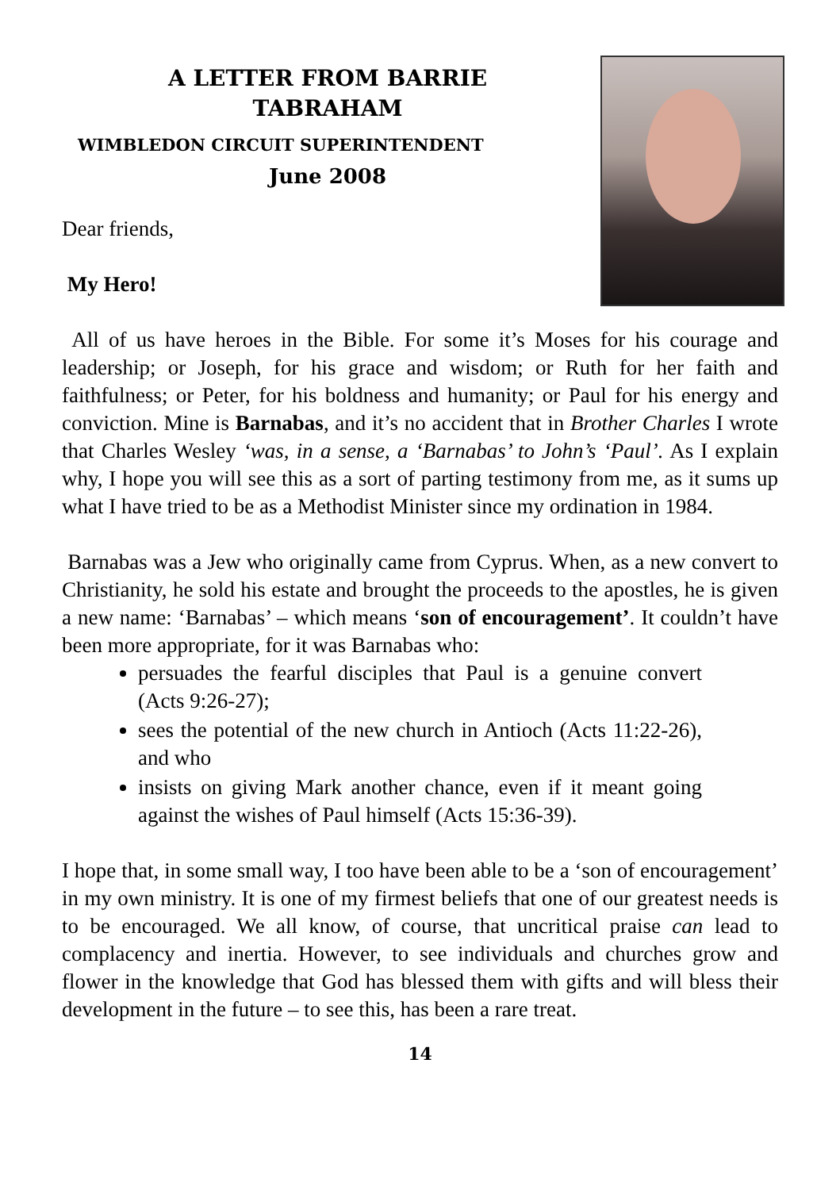A LETTER FROM BARRIE
TABRAHAM
WIMBLEDON CIRCUIT SUPERINTENDENT
June 2008
Dear friends,
My Hero!
All of us have heroes in the Bible. For some it’s Moses for his courage and leadership; or Joseph, for his grace and wisdom; or Ruth for her faith and faithfulness; or Peter, for his boldness and humanity; or Paul for his energy and conviction. Mine is Barnabas, and it’s no accident that in Brother Charles I wrote that Charles Wesley ‘was, in a sense, a ‘Barnabas’ to John’s ‘Paul’. As I explain why, I hope you will see this as a sort of parting testimony from me, as it sums up what I have tried to be as a Methodist Minister since my ordination in 1984.
Barnabas was a Jew who originally came from Cyprus. When, as a new convert to Christianity, he sold his estate and brought the proceeds to the apostles, he is given a new name: ‘Barnabas’ – which means ‘son of encouragement’. It couldn’t have been more appropriate, for it was Barnabas who:
persuades the fearful disciples that Paul is a genuine convert (Acts 9:26-27);
sees the potential of the new church in Antioch (Acts 11:22-26), and who
insists on giving Mark another chance, even if it meant going against the wishes of Paul himself (Acts 15:36-39).
I hope that, in some small way, I too have been able to be a ‘son of encouragement’ in my own ministry. It is one of my firmest beliefs that one of our greatest needs is to be encouraged. We all know, of course, that uncritical praise can lead to complacency and inertia. However, to see individuals and churches grow and flower in the knowledge that God has blessed them with gifts and will bless their development in the future – to see this, has been a rare treat.
14